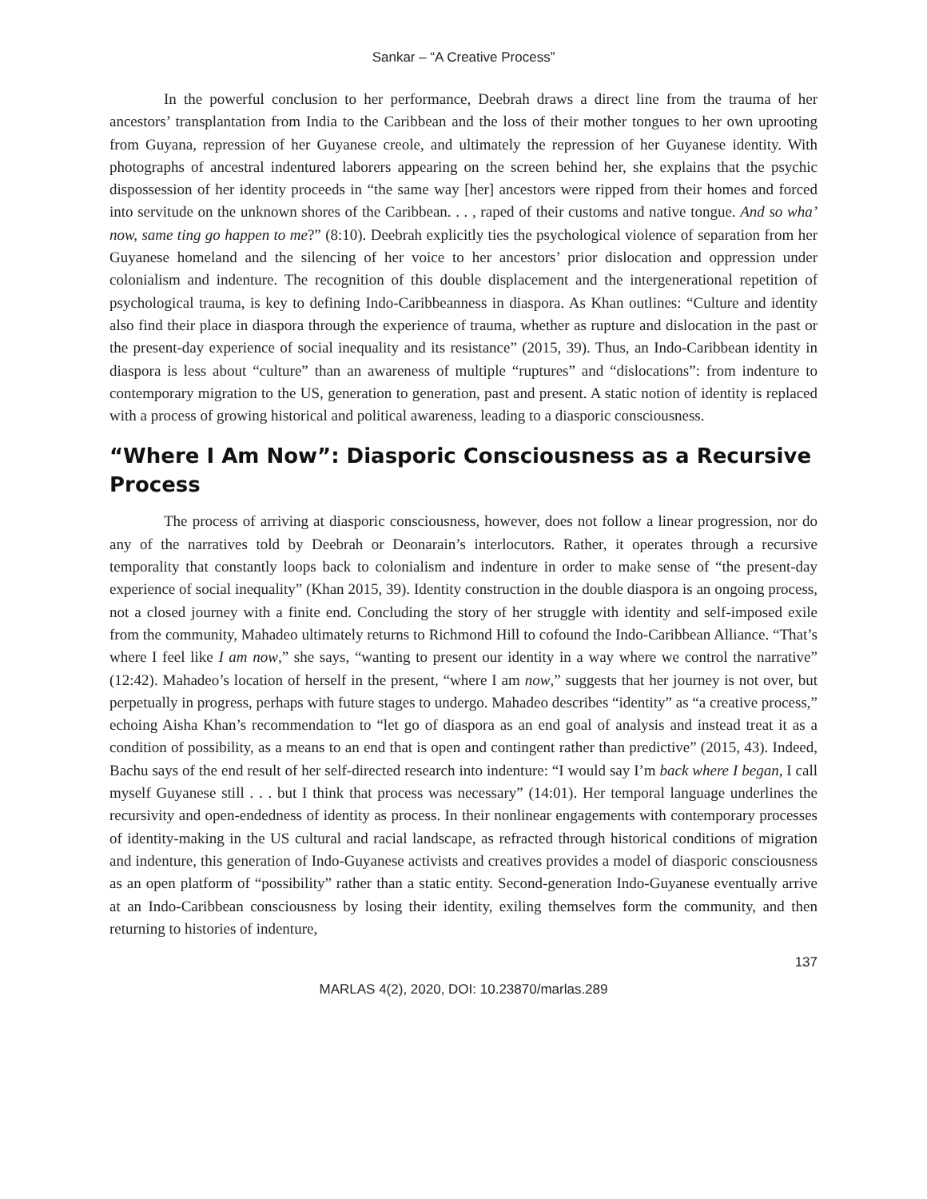Sankar – “A Creative Process”
In the powerful conclusion to her performance, Deebrah draws a direct line from the trauma of her ancestors’ transplantation from India to the Caribbean and the loss of their mother tongues to her own uprooting from Guyana, repression of her Guyanese creole, and ultimately the repression of her Guyanese identity. With photographs of ancestral indentured laborers appearing on the screen behind her, she explains that the psychic dispossession of her identity proceeds in “the same way [her] ancestors were ripped from their homes and forced into servitude on the unknown shores of the Caribbean. . . , raped of their customs and native tongue. And so wha’ now, same ting go happen to me?” (8:10). Deebrah explicitly ties the psychological violence of separation from her Guyanese homeland and the silencing of her voice to her ancestors’ prior dislocation and oppression under colonialism and indenture. The recognition of this double displacement and the intergenerational repetition of psychological trauma, is key to defining Indo-Caribbeanness in diaspora. As Khan outlines: “Culture and identity also find their place in diaspora through the experience of trauma, whether as rupture and dislocation in the past or the present-day experience of social inequality and its resistance” (2015, 39). Thus, an Indo-Caribbean identity in diaspora is less about “culture” than an awareness of multiple “ruptures” and “dislocations”: from indenture to contemporary migration to the US, generation to generation, past and present. A static notion of identity is replaced with a process of growing historical and political awareness, leading to a diasporic consciousness.
“Where I Am Now”: Diasporic Consciousness as a Recursive Process
The process of arriving at diasporic consciousness, however, does not follow a linear progression, nor do any of the narratives told by Deebrah or Deonarain’s interlocutors. Rather, it operates through a recursive temporality that constantly loops back to colonialism and indenture in order to make sense of “the present-day experience of social inequality” (Khan 2015, 39). Identity construction in the double diaspora is an ongoing process, not a closed journey with a finite end. Concluding the story of her struggle with identity and self-imposed exile from the community, Mahadeo ultimately returns to Richmond Hill to cofound the Indo-Caribbean Alliance. “That’s where I feel like I am now,” she says, “wanting to present our identity in a way where we control the narrative” (12:42). Mahadeo’s location of herself in the present, “where I am now,” suggests that her journey is not over, but perpetually in progress, perhaps with future stages to undergo. Mahadeo describes “identity” as “a creative process,” echoing Aisha Khan’s recommendation to “let go of diaspora as an end goal of analysis and instead treat it as a condition of possibility, as a means to an end that is open and contingent rather than predictive” (2015, 43). Indeed, Bachu says of the end result of her self-directed research into indenture: “I would say I’m back where I began, I call myself Guyanese still . . . but I think that process was necessary” (14:01). Her temporal language underlines the recursivity and open-endedness of identity as process. In their nonlinear engagements with contemporary processes of identity-making in the US cultural and racial landscape, as refracted through historical conditions of migration and indenture, this generation of Indo-Guyanese activists and creatives provides a model of diasporic consciousness as an open platform of “possibility” rather than a static entity. Second-generation Indo-Guyanese eventually arrive at an Indo-Caribbean consciousness by losing their identity, exiling themselves form the community, and then returning to histories of indenture,
137
MARLAS 4(2), 2020, DOI: 10.23870/marlas.289